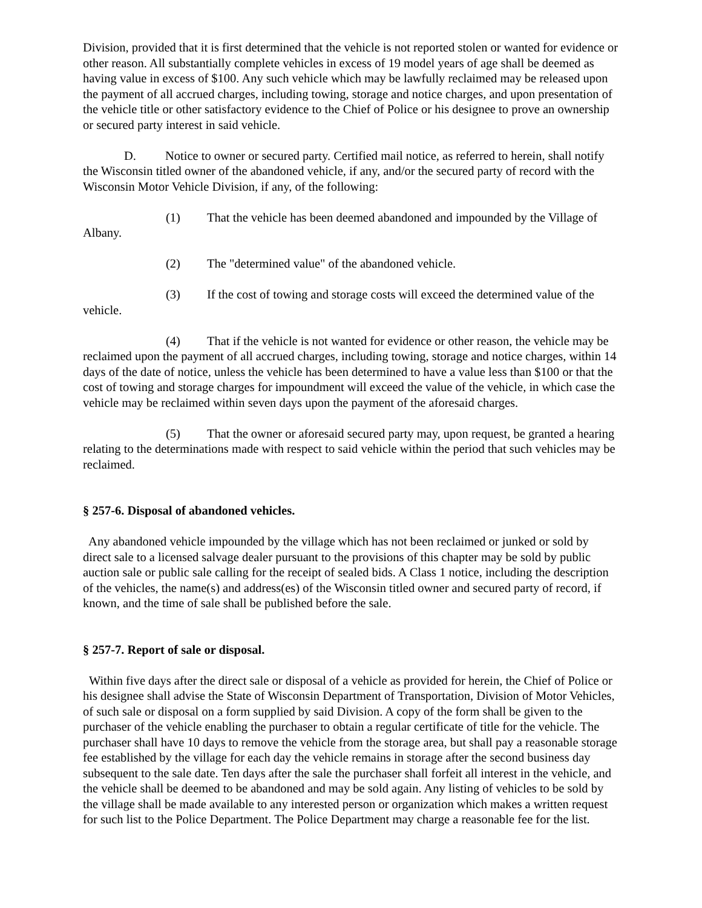Division, provided that it is first determined that the vehicle is not reported stolen or wanted for evidence or other reason. All substantially complete vehicles in excess of 19 model years of age shall be deemed as having value in excess of $100. Any such vehicle which may be lawfully reclaimed may be released upon the payment of all accrued charges, including towing, storage and notice charges, and upon presentation of the vehicle title or other satisfactory evidence to the Chief of Police or his designee to prove an ownership or secured party interest in said vehicle.
D. Notice to owner or secured party. Certified mail notice, as referred to herein, shall notify the Wisconsin titled owner of the abandoned vehicle, if any, and/or the secured party of record with the Wisconsin Motor Vehicle Division, if any, of the following:
(1) That the vehicle has been deemed abandoned and impounded by the Village of Albany.
(2) The "determined value" of the abandoned vehicle.
(3) If the cost of towing and storage costs will exceed the determined value of the vehicle.
(4) That if the vehicle is not wanted for evidence or other reason, the vehicle may be reclaimed upon the payment of all accrued charges, including towing, storage and notice charges, within 14 days of the date of notice, unless the vehicle has been determined to have a value less than $100 or that the cost of towing and storage charges for impoundment will exceed the value of the vehicle, in which case the vehicle may be reclaimed within seven days upon the payment of the aforesaid charges.
(5) That the owner or aforesaid secured party may, upon request, be granted a hearing relating to the determinations made with respect to said vehicle within the period that such vehicles may be reclaimed.
§ 257-6. Disposal of abandoned vehicles.
Any abandoned vehicle impounded by the village which has not been reclaimed or junked or sold by direct sale to a licensed salvage dealer pursuant to the provisions of this chapter may be sold by public auction sale or public sale calling for the receipt of sealed bids. A Class 1 notice, including the description of the vehicles, the name(s) and address(es) of the Wisconsin titled owner and secured party of record, if known, and the time of sale shall be published before the sale.
§ 257-7. Report of sale or disposal.
Within five days after the direct sale or disposal of a vehicle as provided for herein, the Chief of Police or his designee shall advise the State of Wisconsin Department of Transportation, Division of Motor Vehicles, of such sale or disposal on a form supplied by said Division. A copy of the form shall be given to the purchaser of the vehicle enabling the purchaser to obtain a regular certificate of title for the vehicle. The purchaser shall have 10 days to remove the vehicle from the storage area, but shall pay a reasonable storage fee established by the village for each day the vehicle remains in storage after the second business day subsequent to the sale date. Ten days after the sale the purchaser shall forfeit all interest in the vehicle, and the vehicle shall be deemed to be abandoned and may be sold again. Any listing of vehicles to be sold by the village shall be made available to any interested person or organization which makes a written request for such list to the Police Department. The Police Department may charge a reasonable fee for the list.